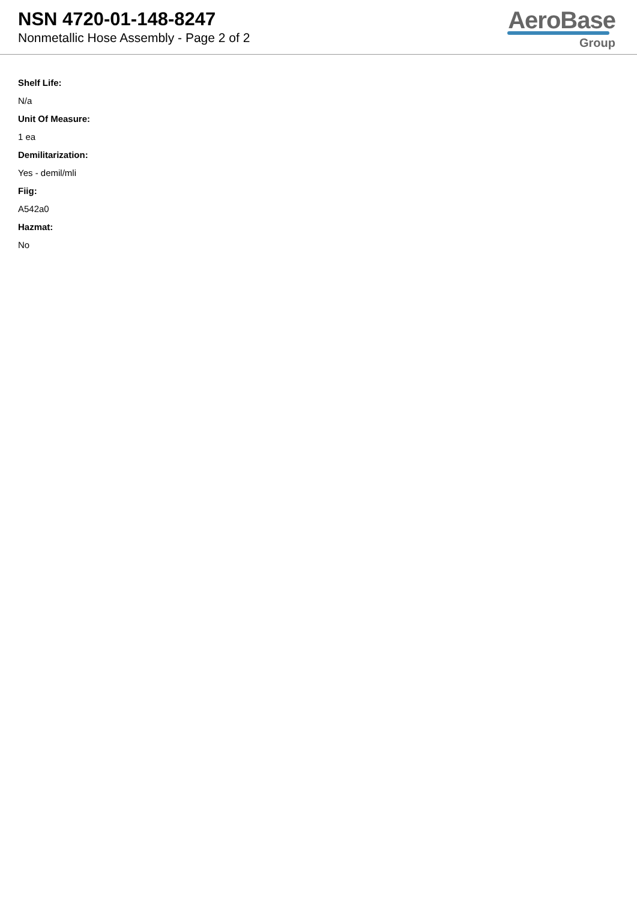NSN 4720-01-148-8247
Nonmetallic Hose Assembly - Page 2 of 2
AeroBase
Group
Shelf Life:
N/a
Unit Of Measure:
1 ea
Demilitarization:
Yes - demil/mli
Fiig:
A542a0
Hazmat:
No